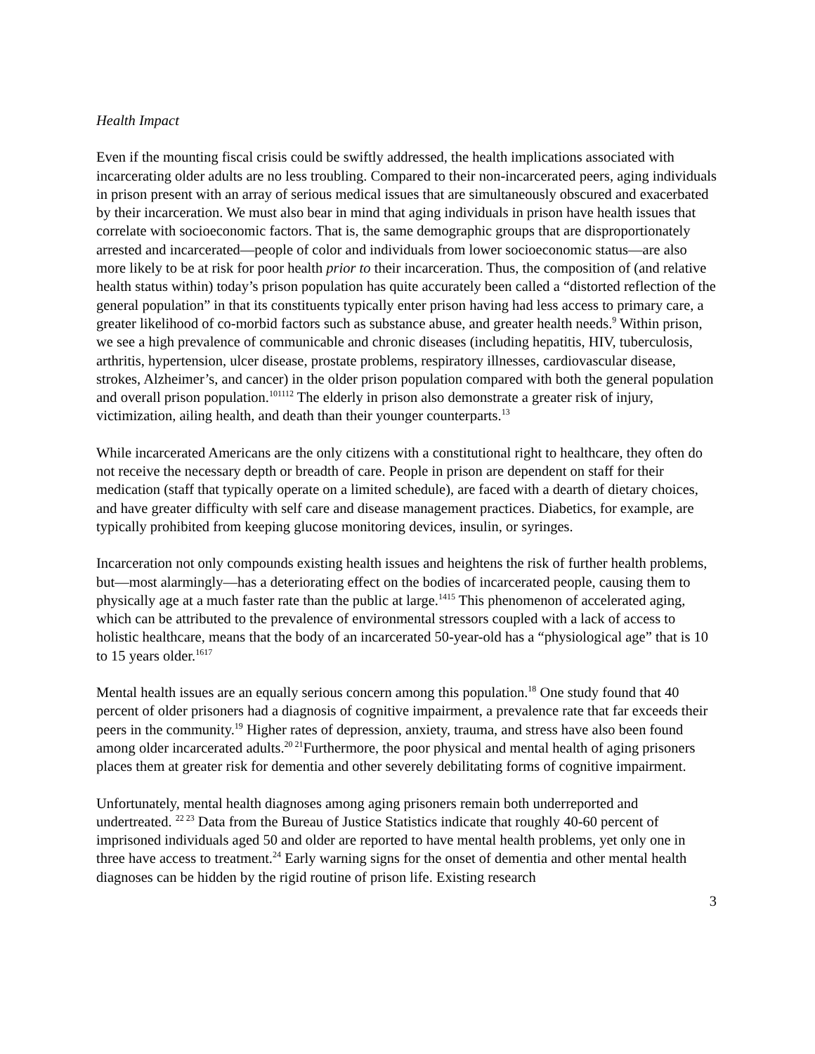Health Impact
Even if the mounting fiscal crisis could be swiftly addressed, the health implications associated with incarcerating older adults are no less troubling. Compared to their non-incarcerated peers, aging individuals in prison present with an array of serious medical issues that are simultaneously obscured and exacerbated by their incarceration. We must also bear in mind that aging individuals in prison have health issues that correlate with socioeconomic factors. That is, the same demographic groups that are disproportionately arrested and incarcerated—people of color and individuals from lower socioeconomic status—are also more likely to be at risk for poor health prior to their incarceration. Thus, the composition of (and relative health status within) today’s prison population has quite accurately been called a “distorted reflection of the general population” in that its constituents typically enter prison having had less access to primary care, a greater likelihood of co-morbid factors such as substance abuse, and greater health needs.<sup>9</sup> Within prison, we see a high prevalence of communicable and chronic diseases (including hepatitis, HIV, tuberculosis, arthritis, hypertension, ulcer disease, prostate problems, respiratory illnesses, cardiovascular disease, strokes, Alzheimer’s, and cancer) in the older prison population compared with both the general population and overall prison population.<sup>101112</sup> The elderly in prison also demonstrate a greater risk of injury, victimization, ailing health, and death than their younger counterparts.<sup>13</sup>
While incarcerated Americans are the only citizens with a constitutional right to healthcare, they often do not receive the necessary depth or breadth of care. People in prison are dependent on staff for their medication (staff that typically operate on a limited schedule), are faced with a dearth of dietary choices, and have greater difficulty with self care and disease management practices. Diabetics, for example, are typically prohibited from keeping glucose monitoring devices, insulin, or syringes.
Incarceration not only compounds existing health issues and heightens the risk of further health problems, but—most alarmingly—has a deteriorating effect on the bodies of incarcerated people, causing them to physically age at a much faster rate than the public at large.<sup>1415</sup> This phenomenon of accelerated aging, which can be attributed to the prevalence of environmental stressors coupled with a lack of access to holistic healthcare, means that the body of an incarcerated 50-year-old has a “physiological age” that is 10 to 15 years older.<sup>1617</sup>
Mental health issues are an equally serious concern among this population.<sup>18</sup> One study found that 40 percent of older prisoners had a diagnosis of cognitive impairment, a prevalence rate that far exceeds their peers in the community.<sup>19</sup> Higher rates of depression, anxiety, trauma, and stress have also been found among older incarcerated adults.<sup>20 21</sup>Furthermore, the poor physical and mental health of aging prisoners places them at greater risk for dementia and other severely debilitating forms of cognitive impairment.
Unfortunately, mental health diagnoses among aging prisoners remain both underreported and undertreated. <sup>22 23</sup> Data from the Bureau of Justice Statistics indicate that roughly 40-60 percent of imprisoned individuals aged 50 and older are reported to have mental health problems, yet only one in three have access to treatment.<sup>24</sup> Early warning signs for the onset of dementia and other mental health diagnoses can be hidden by the rigid routine of prison life. Existing research
3